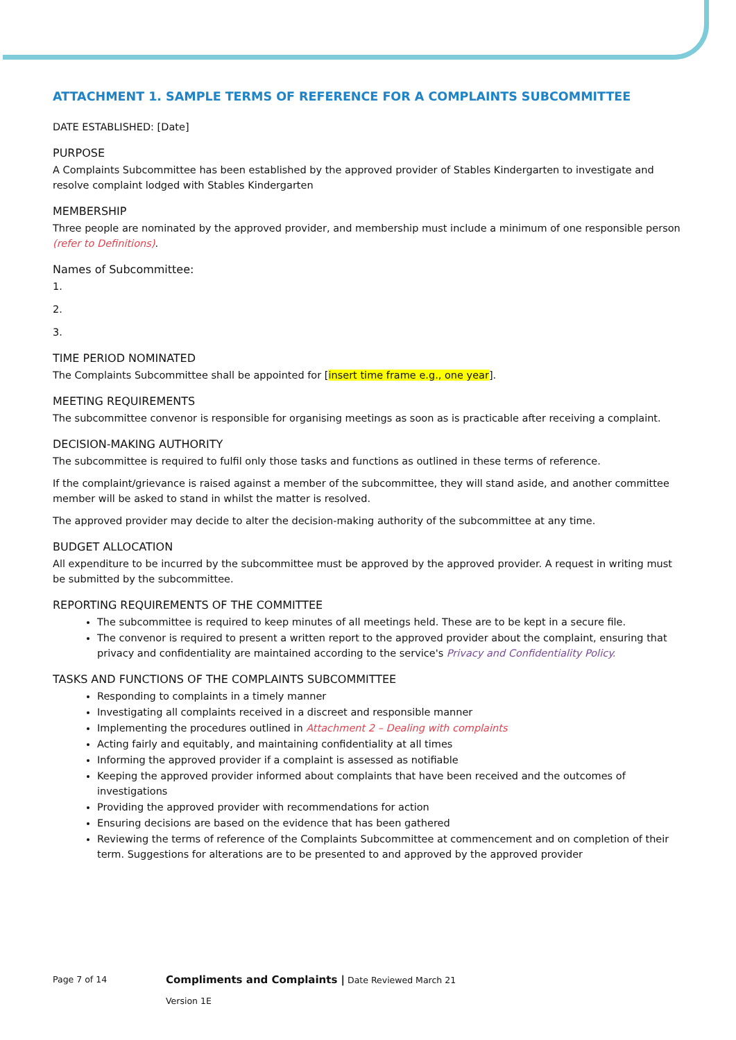ATTACHMENT 1. SAMPLE TERMS OF REFERENCE FOR A COMPLAINTS SUBCOMMITTEE
DATE ESTABLISHED: [Date]
PURPOSE
A Complaints Subcommittee has been established by the approved provider of Stables Kindergarten to investigate and resolve complaint lodged with Stables Kindergarten
MEMBERSHIP
Three people are nominated by the approved provider, and membership must include a minimum of one responsible person (refer to Definitions).
Names of Subcommittee:
1.
2.
3.
TIME PERIOD NOMINATED
The Complaints Subcommittee shall be appointed for [insert time frame e.g., one year].
MEETING REQUIREMENTS
The subcommittee convenor is responsible for organising meetings as soon as is practicable after receiving a complaint.
DECISION-MAKING AUTHORITY
The subcommittee is required to fulfil only those tasks and functions as outlined in these terms of reference.
If the complaint/grievance is raised against a member of the subcommittee, they will stand aside, and another committee member will be asked to stand in whilst the matter is resolved.
The approved provider may decide to alter the decision-making authority of the subcommittee at any time.
BUDGET ALLOCATION
All expenditure to be incurred by the subcommittee must be approved by the approved provider. A request in writing must be submitted by the subcommittee.
REPORTING REQUIREMENTS OF THE COMMITTEE
The subcommittee is required to keep minutes of all meetings held. These are to be kept in a secure file.
The convenor is required to present a written report to the approved provider about the complaint, ensuring that privacy and confidentiality are maintained according to the service's Privacy and Confidentiality Policy.
TASKS AND FUNCTIONS OF THE COMPLAINTS SUBCOMMITTEE
Responding to complaints in a timely manner
Investigating all complaints received in a discreet and responsible manner
Implementing the procedures outlined in Attachment 2 – Dealing with complaints
Acting fairly and equitably, and maintaining confidentiality at all times
Informing the approved provider if a complaint is assessed as notifiable
Keeping the approved provider informed about complaints that have been received and the outcomes of investigations
Providing the approved provider with recommendations for action
Ensuring decisions are based on the evidence that has been gathered
Reviewing the terms of reference of the Complaints Subcommittee at commencement and on completion of their term. Suggestions for alterations are to be presented to and approved by the approved provider
Page 7 of 14 Compliments and Complaints | Date Reviewed March 21
Version 1E